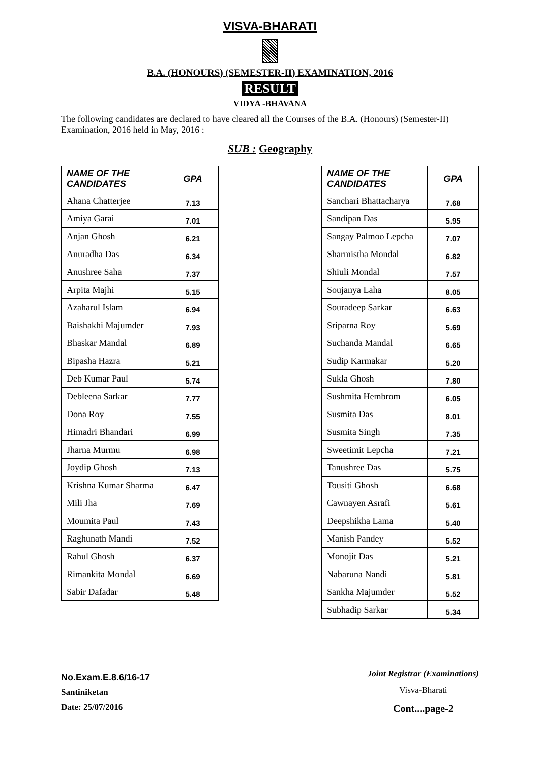VISVA-BHARATI
B.A. (HONOURS) (SEMESTER-II) EXAMINATION, 2016
RESULT
VIDYA -BHAVANA
The following candidates are declared to have cleared all the Courses of the B.A. (Honours) (Semester-II) Examination, 2016 held in May, 2016 :
SUB : Geography
| NAME OF THE CANDIDATES | GPA |
| --- | --- |
| Ahana Chatterjee | 7.13 |
| Amiya Garai | 7.01 |
| Anjan Ghosh | 6.21 |
| Anuradha Das | 6.34 |
| Anushree Saha | 7.37 |
| Arpita Majhi | 5.15 |
| Azaharul Islam | 6.94 |
| Baishakhi Majumder | 7.93 |
| Bhaskar Mandal | 6.89 |
| Bipasha Hazra | 5.21 |
| Deb Kumar Paul | 5.74 |
| Debleena Sarkar | 7.77 |
| Dona Roy | 7.55 |
| Himadri Bhandari | 6.99 |
| Jharna Murmu | 6.98 |
| Joydip Ghosh | 7.13 |
| Krishna Kumar Sharma | 6.47 |
| Mili Jha | 7.69 |
| Moumita Paul | 7.43 |
| Raghunath Mandi | 7.52 |
| Rahul Ghosh | 6.37 |
| Rimankita Mondal | 6.69 |
| Sabir Dafadar | 5.48 |
| NAME OF THE CANDIDATES | GPA |
| --- | --- |
| Sanchari Bhattacharya | 7.68 |
| Sandipan Das | 5.95 |
| Sangay Palmoo Lepcha | 7.07 |
| Sharmistha Mondal | 6.82 |
| Shiuli Mondal | 7.57 |
| Soujanya Laha | 8.05 |
| Souradeep Sarkar | 6.63 |
| Sriparna Roy | 5.69 |
| Suchanda Mandal | 6.65 |
| Sudip Karmakar | 5.20 |
| Sukla Ghosh | 7.80 |
| Sushmita Hembrom | 6.05 |
| Susmita Das | 8.01 |
| Susmita Singh | 7.35 |
| Sweetimit Lepcha | 7.21 |
| Tanushree Das | 5.75 |
| Tousiti Ghosh | 6.68 |
| Cawnayen Asrafi | 5.61 |
| Deepshikha Lama | 5.40 |
| Manish Pandey | 5.52 |
| Monojit Das | 5.21 |
| Nabaruna Nandi | 5.81 |
| Sankha Majumder | 5.52 |
| Subhadip Sarkar | 5.34 |
No.Exam.E.8.6/16-17
Santiniketan
Date: 25/07/2016
Joint Registrar (Examinations)
Visva-Bharati
Cont....page-2